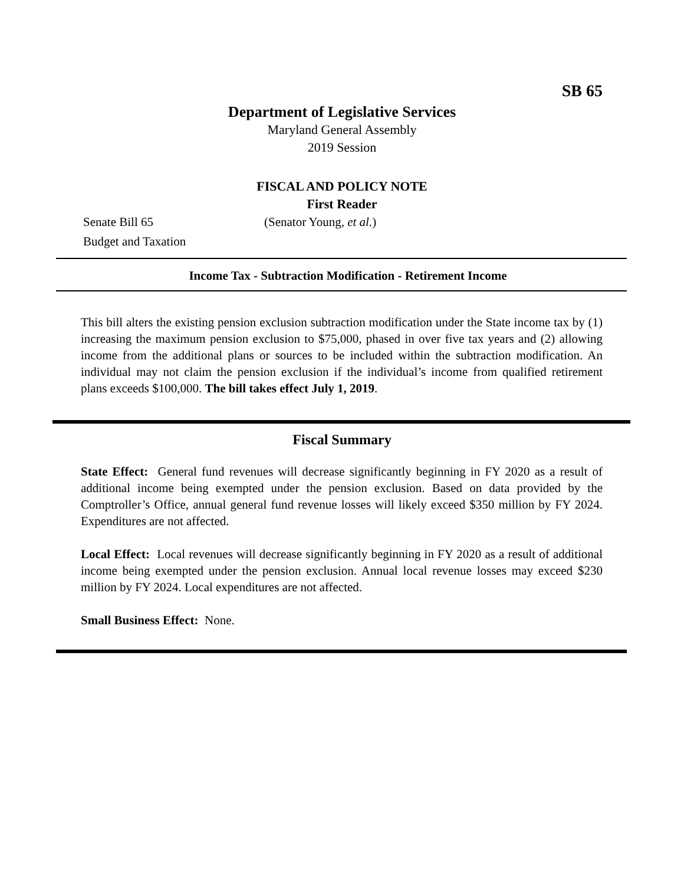SB 65
Department of Legislative Services
Maryland General Assembly
2019 Session
FISCAL AND POLICY NOTE
First Reader
Senate Bill 65 (Senator Young, et al.)
Budget and Taxation
Income Tax - Subtraction Modification - Retirement Income
This bill alters the existing pension exclusion subtraction modification under the State income tax by (1) increasing the maximum pension exclusion to $75,000, phased in over five tax years and (2) allowing income from the additional plans or sources to be included within the subtraction modification. An individual may not claim the pension exclusion if the individual’s income from qualified retirement plans exceeds $100,000. The bill takes effect July 1, 2019.
Fiscal Summary
State Effect: General fund revenues will decrease significantly beginning in FY 2020 as a result of additional income being exempted under the pension exclusion. Based on data provided by the Comptroller’s Office, annual general fund revenue losses will likely exceed $350 million by FY 2024. Expenditures are not affected.
Local Effect: Local revenues will decrease significantly beginning in FY 2020 as a result of additional income being exempted under the pension exclusion. Annual local revenue losses may exceed $230 million by FY 2024. Local expenditures are not affected.
Small Business Effect: None.